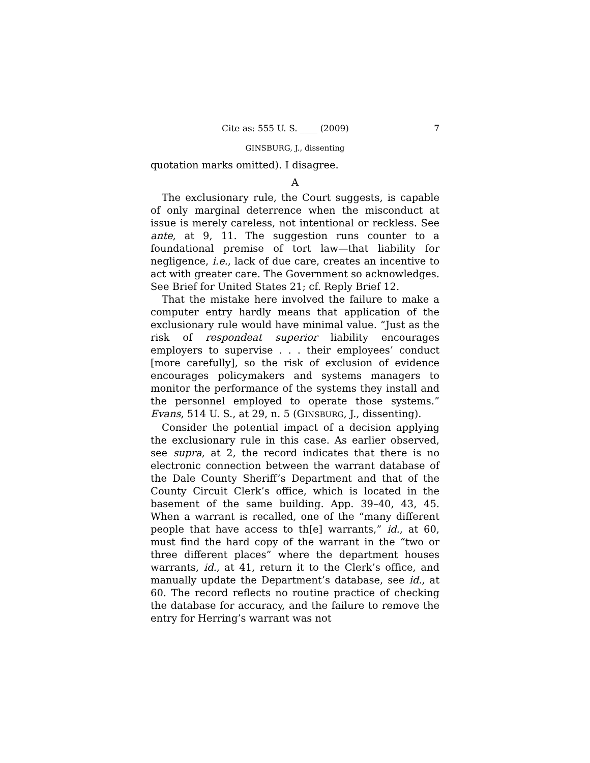Cite as: 555 U. S. ____ (2009) 7
GINSBURG, J., dissenting
quotation marks omitted). I disagree.
A
The exclusionary rule, the Court suggests, is capable of only marginal deterrence when the misconduct at issue is merely careless, not intentional or reckless. See ante, at 9, 11. The suggestion runs counter to a foundational premise of tort law—that liability for negligence, i.e., lack of due care, creates an incentive to act with greater care. The Government so acknowledges. See Brief for United States 21; cf. Reply Brief 12.
That the mistake here involved the failure to make a computer entry hardly means that application of the exclusionary rule would have minimal value. “Just as the risk of respondeat superior liability encourages employers to supervise . . . their employees’ conduct [more carefully], so the risk of exclusion of evidence encourages policymakers and systems managers to monitor the performance of the systems they install and the personnel employed to operate those systems.” Evans, 514 U. S., at 29, n. 5 (GINSBURG, J., dissenting).
Consider the potential impact of a decision applying the exclusionary rule in this case. As earlier observed, see supra, at 2, the record indicates that there is no electronic connection between the warrant database of the Dale County Sheriff’s Department and that of the County Circuit Clerk’s office, which is located in the basement of the same building. App. 39–40, 43, 45. When a warrant is recalled, one of the “many different people that have access to th[e] warrants,” id., at 60, must find the hard copy of the warrant in the “two or three different places” where the department houses warrants, id., at 41, return it to the Clerk’s office, and manually update the Department’s database, see id., at 60. The record reflects no routine practice of checking the database for accuracy, and the failure to remove the entry for Herring’s warrant was not